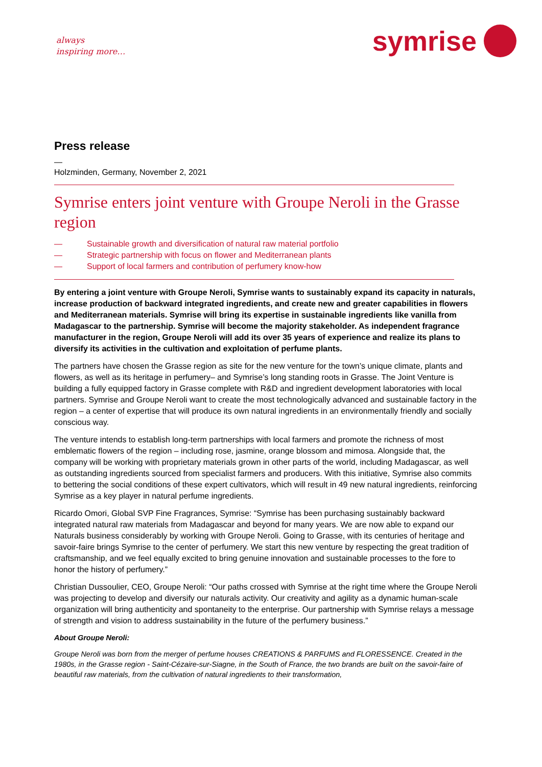always
inspiring more…
symrise
Press release
—
Holzminden, Germany, November 2, 2021
Symrise enters joint venture with Groupe Neroli in the Grasse region
— Sustainable growth and diversification of natural raw material portfolio
— Strategic partnership with focus on flower and Mediterranean plants
— Support of local farmers and contribution of perfumery know-how
By entering a joint venture with Groupe Neroli, Symrise wants to sustainably expand its capacity in naturals, increase production of backward integrated ingredients, and create new and greater capabilities in flowers and Mediterranean materials. Symrise will bring its expertise in sustainable ingredients like vanilla from Madagascar to the partnership. Symrise will become the majority stakeholder. As independent fragrance manufacturer in the region, Groupe Neroli will add its over 35 years of experience and realize its plans to diversify its activities in the cultivation and exploitation of perfume plants.
The partners have chosen the Grasse region as site for the new venture for the town’s unique climate, plants and flowers, as well as its heritage in perfumery– and Symrise’s long standing roots in Grasse. The Joint Venture is building a fully equipped factory in Grasse complete with R&D and ingredient development laboratories with local partners. Symrise and Groupe Neroli want to create the most technologically advanced and sustainable factory in the region – a center of expertise that will produce its own natural ingredients in an environmentally friendly and socially conscious way.
The venture intends to establish long-term partnerships with local farmers and promote the richness of most emblematic flowers of the region – including rose, jasmine, orange blossom and mimosa. Alongside that, the company will be working with proprietary materials grown in other parts of the world, including Madagascar, as well as outstanding ingredients sourced from specialist farmers and producers. With this initiative, Symrise also commits to bettering the social conditions of these expert cultivators, which will result in 49 new natural ingredients, reinforcing Symrise as a key player in natural perfume ingredients.
Ricardo Omori, Global SVP Fine Fragrances, Symrise: “Symrise has been purchasing sustainably backward integrated natural raw materials from Madagascar and beyond for many years. We are now able to expand our Naturals business considerably by working with Groupe Neroli. Going to Grasse, with its centuries of heritage and savoir-faire brings Symrise to the center of perfumery. We start this new venture by respecting the great tradition of craftsmanship, and we feel equally excited to bring genuine innovation and sustainable processes to the fore to honor the history of perfumery.”
Christian Dussoulier, CEO, Groupe Neroli: “Our paths crossed with Symrise at the right time where the Groupe Neroli was projecting to develop and diversify our naturals activity. Our creativity and agility as a dynamic human-scale organization will bring authenticity and spontaneity to the enterprise. Our partnership with Symrise relays a message of strength and vision to address sustainability in the future of the perfumery business.”
About Groupe Neroli:
Groupe Neroli was born from the merger of perfume houses CREATIONS & PARFUMS and FLORESSENCE. Created in the 1980s, in the Grasse region - Saint-Cézaire-sur-Siagne, in the South of France, the two brands are built on the savoir-faire of beautiful raw materials, from the cultivation of natural ingredients to their transformation,